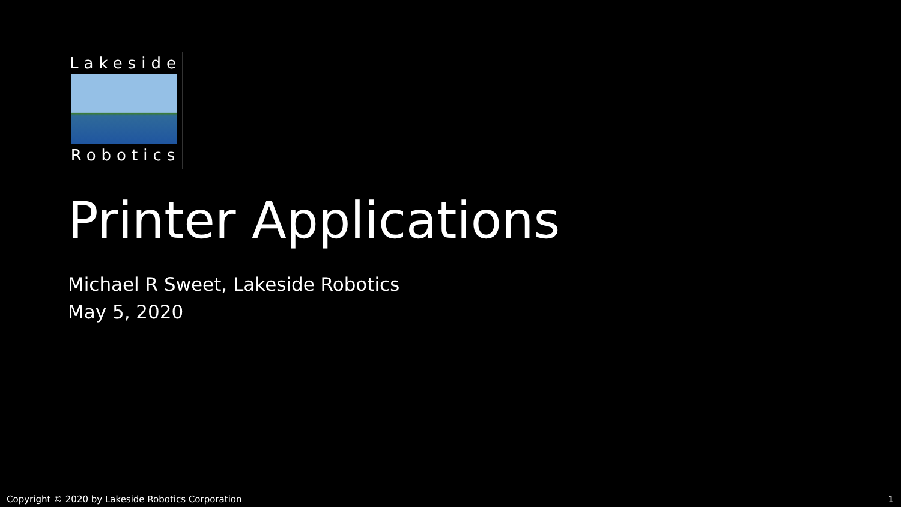Lakeside
Robotics
Printer Applications
Michael R Sweet, Lakeside Robotics
May 5, 2020
Copyright © 2020 by Lakeside Robotics Corporation 1